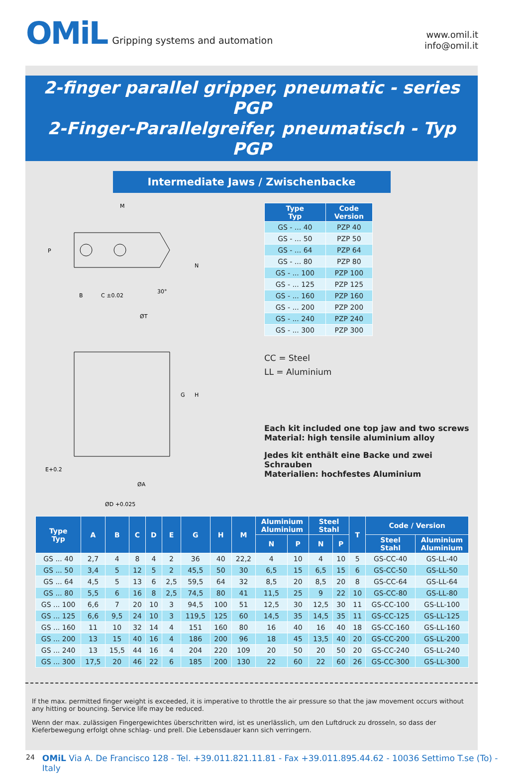OMiL Gripping systems and automation
www.omil.it
info@omil.it
2-finger parallel gripper, pneumatic - series PGP
2-Finger-Parallelgreifer, pneumatisch - Typ PGP
Intermediate Jaws / Zwischenbacke
M
P
N
30°
B
C ±0.02
ØT
G
H
E+0.2
ØA
ØD +0.025
| Type Typ | Code Version |
| --- | --- |
| GS - ... 40 | PZP 40 |
| GS - ... 50 | PZP 50 |
| GS - ... 64 | PZP 64 |
| GS - ... 80 | PZP 80 |
| GS - ... 100 | PZP 100 |
| GS - ... 125 | PZP 125 |
| GS - ... 160 | PZP 160 |
| GS - ... 200 | PZP 200 |
| GS - ... 240 | PZP 240 |
| GS - ... 300 | PZP 300 |
CC = Steel
LL = Aluminium
Each kit included one top jaw and two screws
Material: high tensile aluminium alloy
Jedes kit enthält eine Backe und zwei Schrauben
Materialien: hochfestes Aluminium
| Type Typ | A | B | C | D | E | G | H | M | Aluminium Aluminium | | Steel Stahl | | T | Code / Version | |
| --- | --- | --- | --- | --- | --- | --- | --- | --- | --- | --- | --- | --- | --- | --- | --- |
| | | | | | | | | | N | P | N | P | | Steel Stahl | Aluminium Aluminium |
| GS ... 40 | 2,7 | 4 | 8 | 4 | 2 | 36 | 40 | 22,2 | 4 | 10 | 4 | 10 | 5 | GS-CC-40 | GS-LL-40 |
| GS ... 50 | 3,4 | 5 | 12 | 5 | 2 | 45,5 | 50 | 30 | 6,5 | 15 | 6,5 | 15 | 6 | GS-CC-50 | GS-LL-50 |
| GS ... 64 | 4,5 | 5 | 13 | 6 | 2,5 | 59,5 | 64 | 32 | 8,5 | 20 | 8,5 | 20 | 8 | GS-CC-64 | GS-LL-64 |
| GS ... 80 | 5,5 | 6 | 16 | 8 | 2,5 | 74,5 | 80 | 41 | 11,5 | 25 | 9 | 22 | 10 | GS-CC-80 | GS-LL-80 |
| GS ... 100 | 6,6 | 7 | 20 | 10 | 3 | 94,5 | 100 | 51 | 12,5 | 30 | 12,5 | 30 | 11 | GS-CC-100 | GS-LL-100 |
| GS ... 125 | 6,6 | 9,5 | 24 | 10 | 3 | 119,5 | 125 | 60 | 14,5 | 35 | 14,5 | 35 | 11 | GS-CC-125 | GS-LL-125 |
| GS ... 160 | 11 | 10 | 32 | 14 | 4 | 151 | 160 | 80 | 16 | 40 | 16 | 40 | 18 | GS-CC-160 | GS-LL-160 |
| GS ... 200 | 13 | 15 | 40 | 16 | 4 | 186 | 200 | 96 | 18 | 45 | 13,5 | 40 | 20 | GS-CC-200 | GS-LL-200 |
| GS ... 240 | 13 | 15,5 | 44 | 16 | 4 | 204 | 220 | 109 | 20 | 50 | 20 | 50 | 20 | GS-CC-240 | GS-LL-240 |
| GS ... 300 | 17,5 | 20 | 46 | 22 | 6 | 185 | 200 | 130 | 22 | 60 | 22 | 60 | 26 | GS-CC-300 | GS-LL-300 |
If the max. permitted finger weight is exceeded, it is imperative to throttle the air pressure so that the jaw movement occurs without any hitting or bouncing. Service life may be reduced.
Wenn der max. zulässigen Fingergewichtes überschritten wird, ist es unerlässlich, um den Luftdruck zu drosseln, so dass der Kieferbewegung erfolgt ohne schlag- und prell. Die Lebensdauer kann sich verringern.
24 OMiL Via A. De Francisco 128 - Tel. +39.011.821.11.81 - Fax +39.011.895.44.62 - 10036 Settimo T.se (To) - Italy